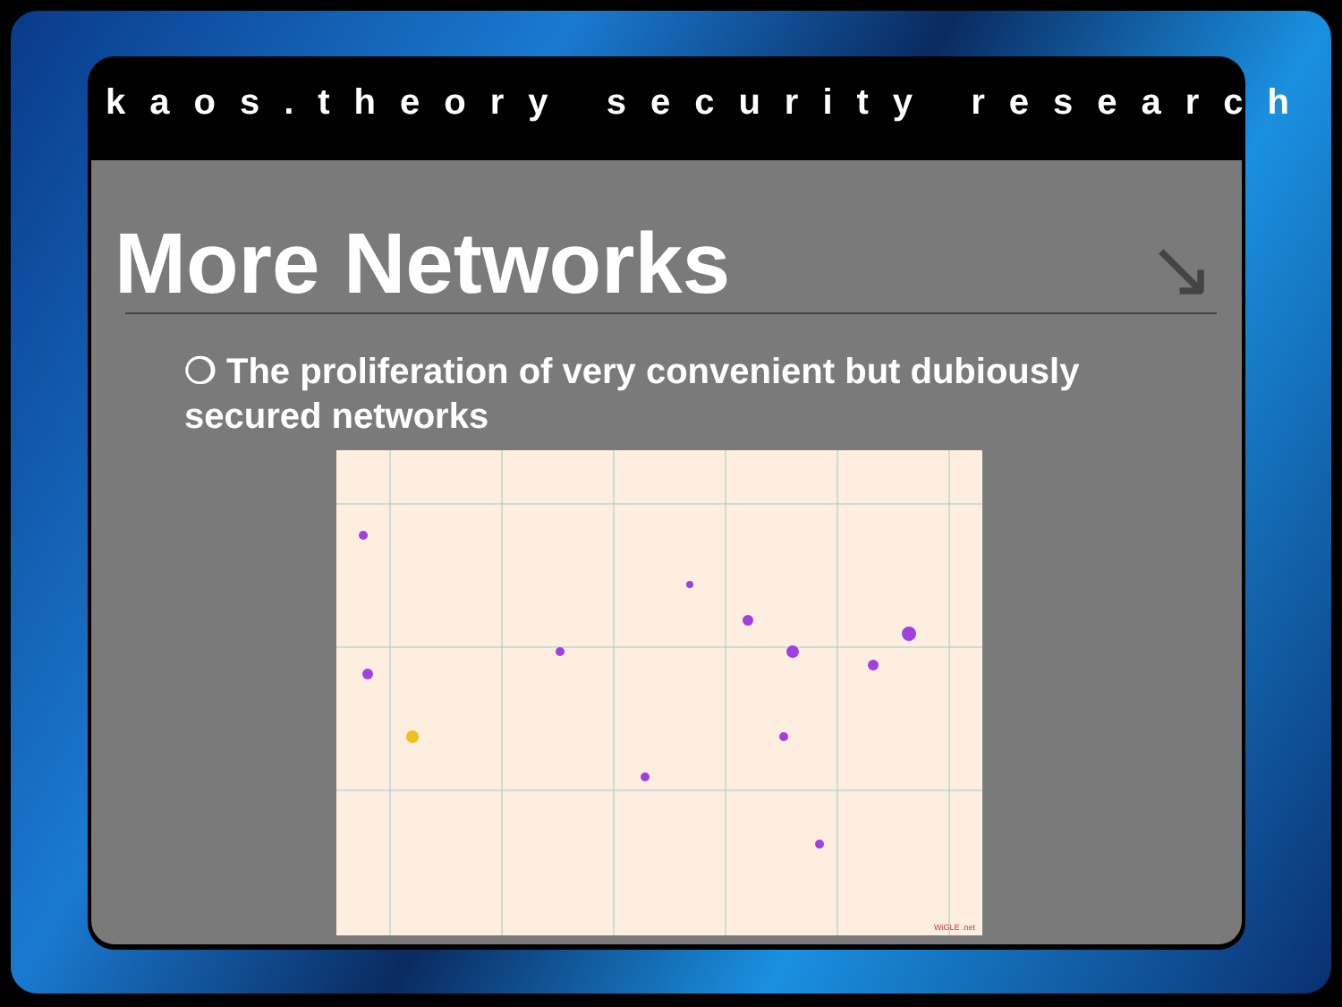kaos.theory security research
More Networks ↘
❍ The proliferation of very convenient but dubiously secured networks
WiGLE .net